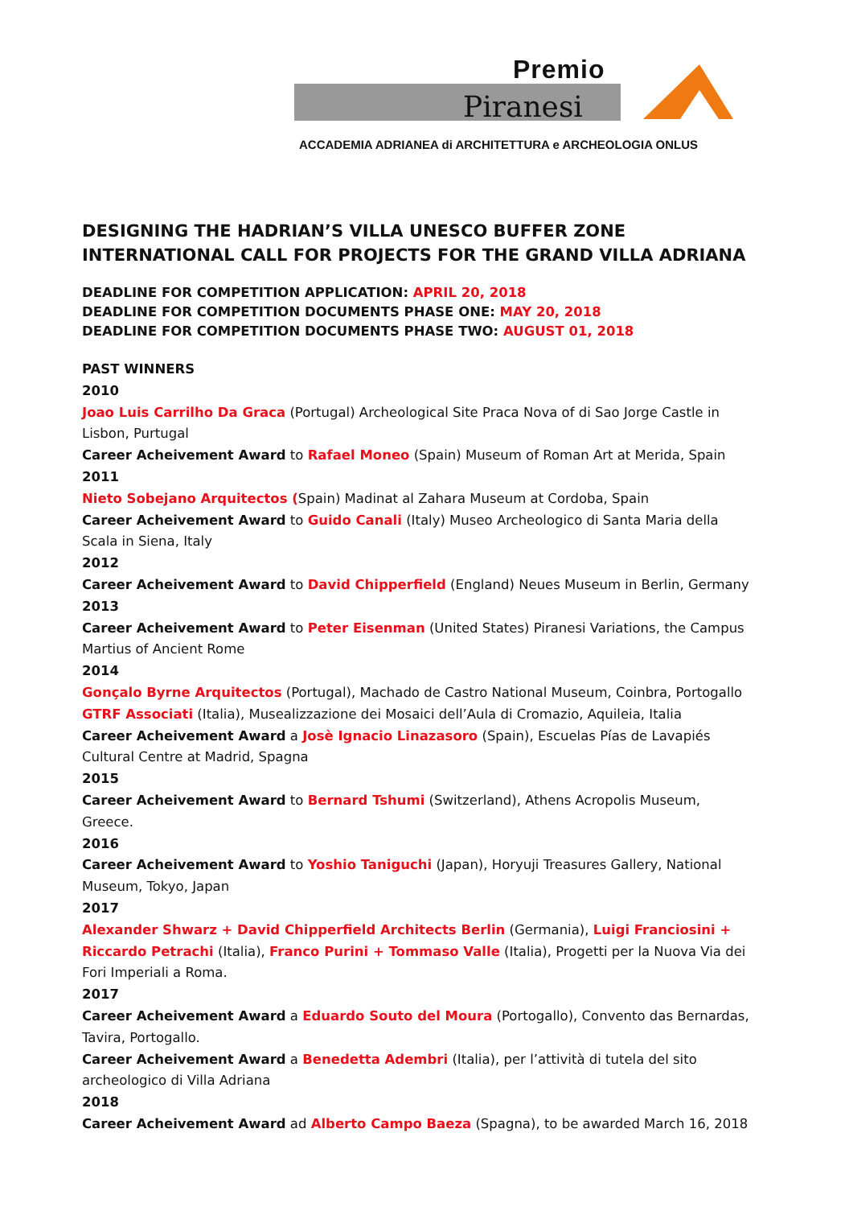Premio
Piranesi
ACCADEMIA ADRIANEA di ARCHITETTURA e ARCHEOLOGIA ONLUS
DESIGNING THE HADRIAN’S VILLA UNESCO BUFFER ZONE
INTERNATIONAL CALL FOR PROJECTS FOR THE GRAND VILLA ADRIANA
DEADLINE FOR COMPETITION APPLICATION: APRIL 20, 2018
DEADLINE FOR COMPETITION DOCUMENTS PHASE ONE: MAY 20, 2018
DEADLINE FOR COMPETITION DOCUMENTS PHASE TWO: AUGUST 01, 2018
PAST WINNERS
2010
Joao Luis Carrilho Da Graca (Portugal) Archeological Site Praca Nova of di Sao Jorge Castle in Lisbon, Purtugal
Career Acheivement Award to Rafael Moneo (Spain) Museum of Roman Art at Merida, Spain
2011
Nieto Sobejano Arquitectos (Spain) Madinat al Zahara Museum at Cordoba, Spain
Career Acheivement Award to Guido Canali (Italy) Museo Archeologico di Santa Maria della Scala in Siena, Italy
2012
Career Acheivement Award to David Chipperfield (England) Neues Museum in Berlin, Germany
2013
Career Acheivement Award to Peter Eisenman (United States) Piranesi Variations, the Campus Martius of Ancient Rome
2014
Gonçalo Byrne Arquitectos (Portugal), Machado de Castro National Museum, Coinbra, Portogallo
GTRF Associati (Italia), Musealizzazione dei Mosaici dell’Aula di Cromazio, Aquileia, Italia
Career Acheivement Award a Josè Ignacio Linazasoro (Spain), Escuelas Pías de Lavapiés Cultural Centre at Madrid, Spagna
2015
Career Acheivement Award to Bernard Tshumi (Switzerland), Athens Acropolis Museum, Greece.
2016
Career Acheivement Award to Yoshio Taniguchi (Japan), Horyuji Treasures Gallery, National Museum, Tokyo, Japan
2017
Alexander Shwarz + David Chipperfield Architects Berlin (Germania), Luigi Franciosini + Riccardo Petrachi (Italia), Franco Purini + Tommaso Valle (Italia), Progetti per la Nuova Via dei Fori Imperiali a Roma.
2017
Career Acheivement Award a Eduardo Souto del Moura (Portogallo), Convento das Bernardas, Tavira, Portogallo.
Career Acheivement Award a Benedetta Adembri (Italia), per l’attività di tutela del sito archeologico di Villa Adriana
2018
Career Acheivement Award ad Alberto Campo Baeza (Spagna), to be awarded March 16, 2018